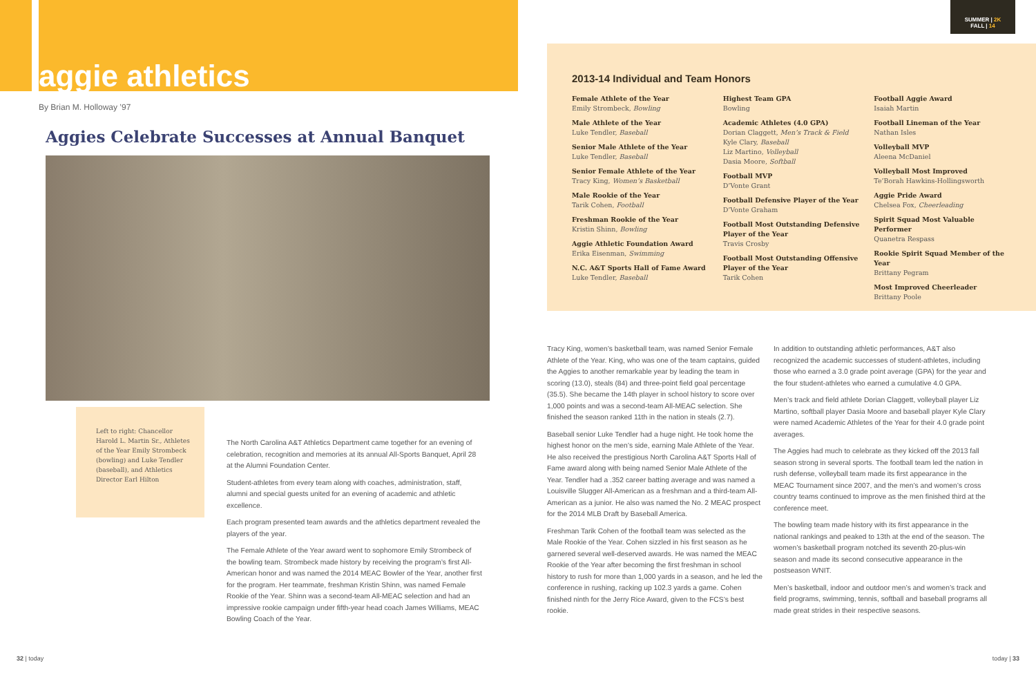aggie athletics
By Brian M. Holloway ’97
Aggies Celebrate Successes at Annual Banquet
Left to right: Chancellor Harold L. Martin Sr., Athletes of the Year Emily Strombeck (bowling) and Luke Tendler (baseball), and Athletics Director Earl Hilton
The North Carolina A&T Athletics Department came together for an evening of celebration, recognition and memories at its annual All-Sports Banquet, April 28 at the Alumni Foundation Center.
Student-athletes from every team along with coaches, administration, staff, alumni and special guests united for an evening of academic and athletic excellence.
Each program presented team awards and the athletics department revealed the players of the year.
The Female Athlete of the Year award went to sophomore Emily Strombeck of the bowling team. Strombeck made history by receiving the program’s first All-American honor and was named the 2014 MEAC Bowler of the Year, another first for the program. Her teammate, freshman Kristin Shinn, was named Female Rookie of the Year. Shinn was a second-team All-MEAC selection and had an impressive rookie campaign under fifth-year head coach James Williams, MEAC Bowling Coach of the Year.
SUMMER | 2K
FALL | 14
2013-14 Individual and Team Honors
Female Athlete of the Year
Emily Strombeck, Bowling
Male Athlete of the Year
Luke Tendler, Baseball
Senior Male Athlete of the Year
Luke Tendler, Baseball
Senior Female Athlete of the Year
Tracy King, Women’s Basketball
Male Rookie of the Year
Tarik Cohen, Football
Freshman Rookie of the Year
Kristin Shinn, Bowling
Aggie Athletic Foundation Award
Erika Eisenman, Swimming
N.C. A&T Sports Hall of Fame Award
Luke Tendler, Baseball
Highest Team GPA
Bowling
Academic Athletes (4.0 GPA)
Dorian Claggett, Men’s Track & Field
Kyle Clary, Baseball
Liz Martino, Volleyball
Dasia Moore, Softball
Football MVP
D’Vonte Grant
Football Defensive Player of the Year
D’Vonte Graham
Football Most Outstanding Defensive Player of the Year
Travis Crosby
Football Most Outstanding Offensive Player of the Year
Tarik Cohen
Football Aggie Award
Isaiah Martin
Football Lineman of the Year
Nathan Isles
Volleyball MVP
Aleena McDaniel
Volleyball Most Improved
Te’Borah Hawkins-Hollingsworth
Aggie Pride Award
Chelsea Fox, Cheerleading
Spirit Squad Most Valuable Performer
Quanetra Respass
Rookie Spirit Squad Member of the Year
Brittany Pegram
Most Improved Cheerleader
Brittany Poole
Tracy King, women’s basketball team, was named Senior Female Athlete of the Year. King, who was one of the team captains, guided the Aggies to another remarkable year by leading the team in scoring (13.0), steals (84) and three-point field goal percentage (35.5). She became the 14th player in school history to score over 1,000 points and was a second-team All-MEAC selection. She finished the season ranked 11th in the nation in steals (2.7).
Baseball senior Luke Tendler had a huge night. He took home the highest honor on the men’s side, earning Male Athlete of the Year. He also received the prestigious North Carolina A&T Sports Hall of Fame award along with being named Senior Male Athlete of the Year. Tendler had a .352 career batting average and was named a Louisville Slugger All-American as a freshman and a third-team All-American as a junior. He also was named the No. 2 MEAC prospect for the 2014 MLB Draft by Baseball America.
Freshman Tarik Cohen of the football team was selected as the Male Rookie of the Year. Cohen sizzled in his first season as he garnered several well-deserved awards. He was named the MEAC Rookie of the Year after becoming the first freshman in school history to rush for more than 1,000 yards in a season, and he led the conference in rushing, racking up 102.3 yards a game. Cohen finished ninth for the Jerry Rice Award, given to the FCS’s best rookie.
In addition to outstanding athletic performances, A&T also recognized the academic successes of student-athletes, including those who earned a 3.0 grade point average (GPA) for the year and the four student-athletes who earned a cumulative 4.0 GPA.
Men’s track and field athlete Dorian Claggett, volleyball player Liz Martino, softball player Dasia Moore and baseball player Kyle Clary were named Academic Athletes of the Year for their 4.0 grade point averages.
The Aggies had much to celebrate as they kicked off the 2013 fall season strong in several sports. The football team led the nation in rush defense, volleyball team made its first appearance in the MEAC Tournament since 2007, and the men’s and women’s cross country teams continued to improve as the men finished third at the conference meet.
The bowling team made history with its first appearance in the national rankings and peaked to 13th at the end of the season. The women’s basketball program notched its seventh 20-plus-win season and made its second consecutive appearance in the postseason WNIT.
Men’s basketball, indoor and outdoor men’s and women’s track and field programs, swimming, tennis, softball and baseball programs all made great strides in their respective seasons.
32 | today today | 33